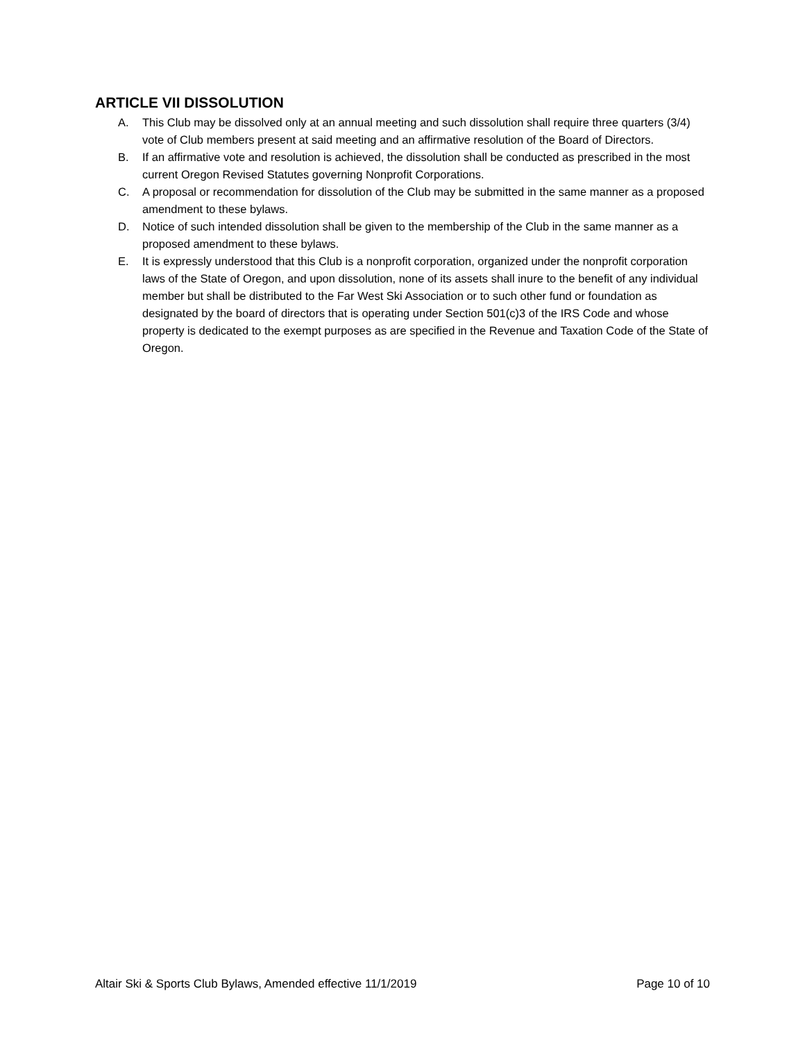ARTICLE VII DISSOLUTION
A. This Club may be dissolved only at an annual meeting and such dissolution shall require three quarters (3/4) vote of Club members present at said meeting and an affirmative resolution of the Board of Directors.
B. If an affirmative vote and resolution is achieved, the dissolution shall be conducted as prescribed in the most current Oregon Revised Statutes governing Nonprofit Corporations.
C. A proposal or recommendation for dissolution of the Club may be submitted in the same manner as a proposed amendment to these bylaws.
D. Notice of such intended dissolution shall be given to the membership of the Club in the same manner as a proposed amendment to these bylaws.
E. It is expressly understood that this Club is a nonprofit corporation, organized under the nonprofit corporation laws of the State of Oregon, and upon dissolution, none of its assets shall inure to the benefit of any individual member but shall be distributed to the Far West Ski Association or to such other fund or foundation as designated by the board of directors that is operating under Section 501(c)3 of the IRS Code and whose property is dedicated to the exempt purposes as are specified in the Revenue and Taxation Code of the State of Oregon.
Altair Ski & Sports Club Bylaws, Amended effective 11/1/2019 Page 10 of 10